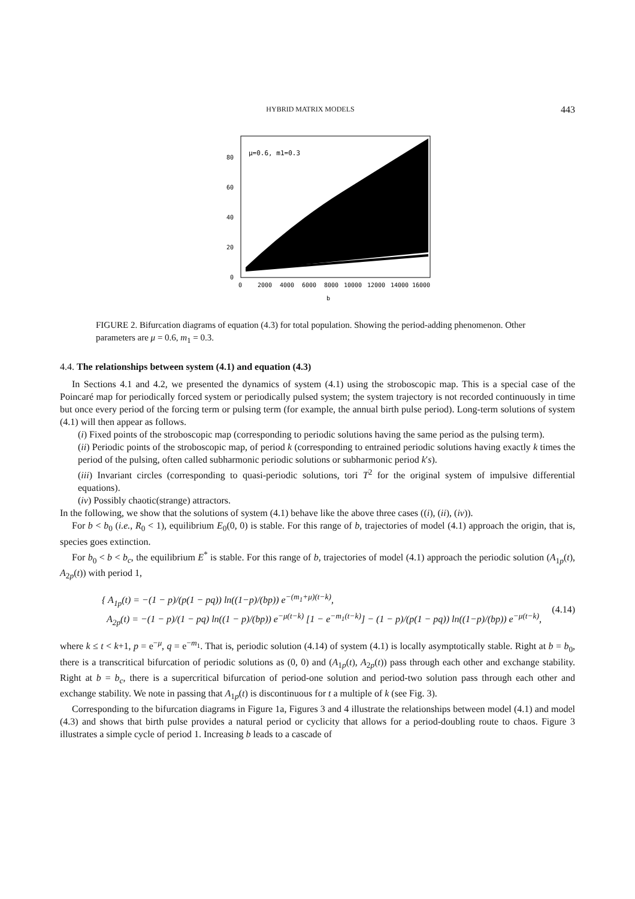HYBRID MATRIX MODELS 443
μ=0.6, m1=0.3
80
60
40
20
0
0
2000
4000
6000
8000
10000
12000
14000
16000
b
FIGURE 2. Bifurcation diagrams of equation (4.3) for total population. Showing the period-adding phenomenon. Other parameters are μ = 0.6, m<sub>1</sub> = 0.3.
4.4. The relationships between system (4.1) and equation (4.3)
In Sections 4.1 and 4.2, we presented the dynamics of system (4.1) using the stroboscopic map. This is a special case of the Poincaré map for periodically forced system or periodically pulsed system; the system trajectory is not recorded continuously in time but once every period of the forcing term or pulsing term (for example, the annual birth pulse period). Long-term solutions of system (4.1) will then appear as follows.
(i) Fixed points of the stroboscopic map (corresponding to periodic solutions having the same period as the pulsing term).
(ii) Periodic points of the stroboscopic map, of period k (corresponding to entrained periodic solutions having exactly k times the period of the pulsing, often called subharmonic periodic solutions or subharmonic period k′s).
(iii) Invariant circles (corresponding to quasi-periodic solutions, tori T<sup>2</sup> for the original system of impulsive differential equations).
(iv) Possibly chaotic(strange) attractors.
In the following, we show that the solutions of system (4.1) behave like the above three cases ((i), (ii), (iv)).
For b < b<sub>0</sub> (i.e., R<sub>0</sub> < 1), equilibrium E<sub>0</sub>(0, 0) is stable. For this range of b, trajectories of model (4.1) approach the origin, that is, species goes extinction.
For b<sub>0</sub> < b < b<sub>c</sub>, the equilibrium E<sup>*</sup> is stable. For this range of b, trajectories of model (4.1) approach the periodic solution (A<sub>1p</sub>(t), A<sub>2p</sub>(t)) with period 1,
{ A<sub>1p</sub>(t) = −(1 − p)/(p(1 − pq)) ln((1−p)/(bp)) e<sup>−(m<sub>1</sub>+μ)(t−k)</sup>,
A<sub>2p</sub>(t) = −(1 − p)/(1 − pq) ln((1 − p)/(bp)) e<sup>−μ(t−k)</sup> [1 − e<sup>−m<sub>1</sub>(t−k)</sup>] − (1 − p)/(p(1 − pq)) ln((1−p)/(bp)) e<sup>−μ(t−k)</sup>,
(4.14)
where k ≤ t < k+1, p = e<sup>−μ</sup>, q = e<sup>−m<sub>1</sub></sup>. That is, periodic solution (4.14) of system (4.1) is locally asymptotically stable. Right at b = b<sub>0</sub>, there is a transcritical bifurcation of periodic solutions as (0, 0) and (A<sub>1p</sub>(t), A<sub>2p</sub>(t)) pass through each other and exchange stability. Right at b = b<sub>c</sub>, there is a supercritical bifurcation of period-one solution and period-two solution pass through each other and exchange stability. We note in passing that A<sub>1p</sub>(t) is discontinuous for t a multiple of k (see Fig. 3).
Corresponding to the bifurcation diagrams in Figure 1a, Figures 3 and 4 illustrate the relationships between model (4.1) and model (4.3) and shows that birth pulse provides a natural period or cyclicity that allows for a period-doubling route to chaos. Figure 3 illustrates a simple cycle of period 1. Increasing b leads to a cascade of